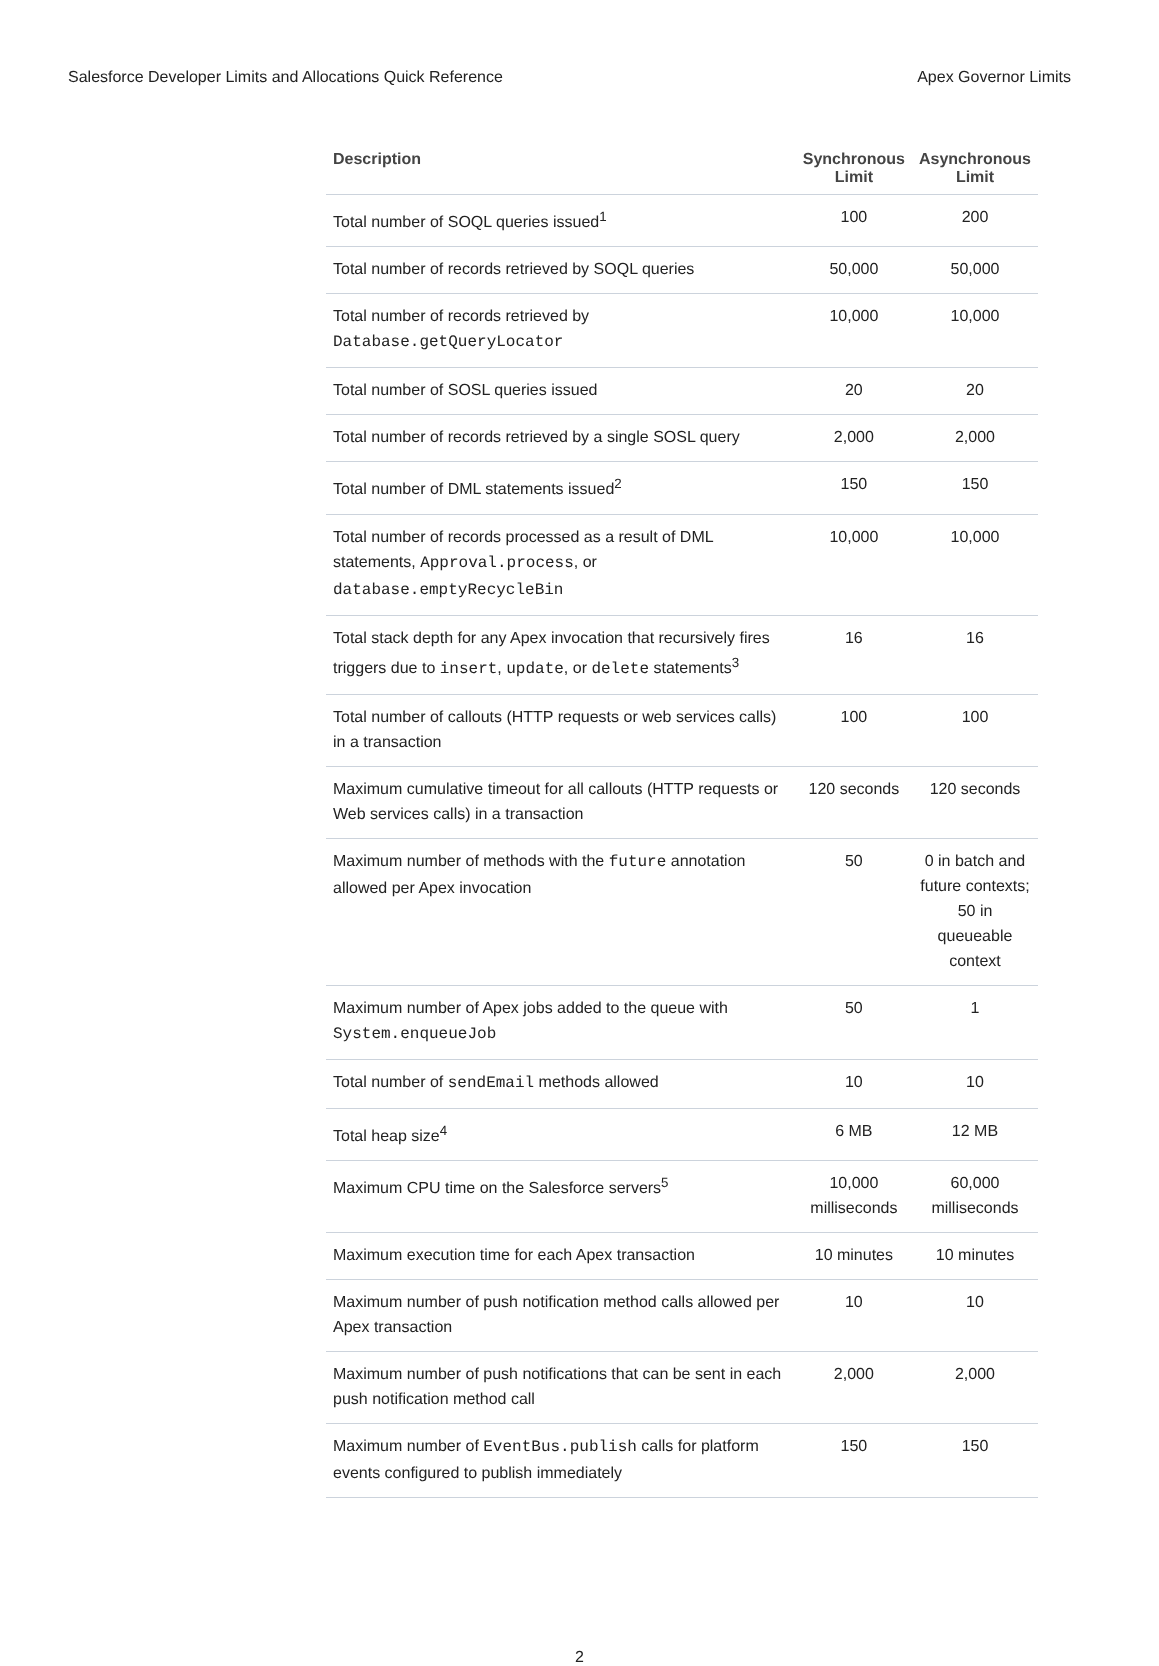Salesforce Developer Limits and Allocations Quick Reference Apex Governor Limits
| Description | Synchronous Limit | Asynchronous Limit |
| --- | --- | --- |
| Total number of SOQL queries issued<sup>1</sup> | 100 | 200 |
| Total number of records retrieved by SOQL queries | 50,000 | 50,000 |
| Total number of records retrieved by Database.getQueryLocator | 10,000 | 10,000 |
| Total number of SOSL queries issued | 20 | 20 |
| Total number of records retrieved by a single SOSL query | 2,000 | 2,000 |
| Total number of DML statements issued<sup>2</sup> | 150 | 150 |
| Total number of records processed as a result of DML statements, Approval.process , or database.emptyRecycleBin | 10,000 | 10,000 |
| Total stack depth for any Apex invocation that recursively fires triggers due to insert , update , or delete statements<sup>3</sup> | 16 | 16 |
| Total number of callouts (HTTP requests or web services calls) in a transaction | 100 | 100 |
| Maximum cumulative timeout for all callouts (HTTP requests or Web services calls) in a transaction | 120 seconds | 120 seconds |
| Maximum number of methods with the future annotation allowed per Apex invocation | 50 | 0 in batch and future contexts; 50 in queueable context |
| Maximum number of Apex jobs added to the queue with System.enqueueJob | 50 | 1 |
| Total number of sendEmail methods allowed | 10 | 10 |
| Total heap size<sup>4</sup> | 6 MB | 12 MB |
| Maximum CPU time on the Salesforce servers<sup>5</sup> | 10,000 milliseconds | 60,000 milliseconds |
| Maximum execution time for each Apex transaction | 10 minutes | 10 minutes |
| Maximum number of push notification method calls allowed per Apex transaction | 10 | 10 |
| Maximum number of push notifications that can be sent in each push notification method call | 2,000 | 2,000 |
| Maximum number of EventBus.publish calls for platform events configured to publish immediately | 150 | 150 |
2